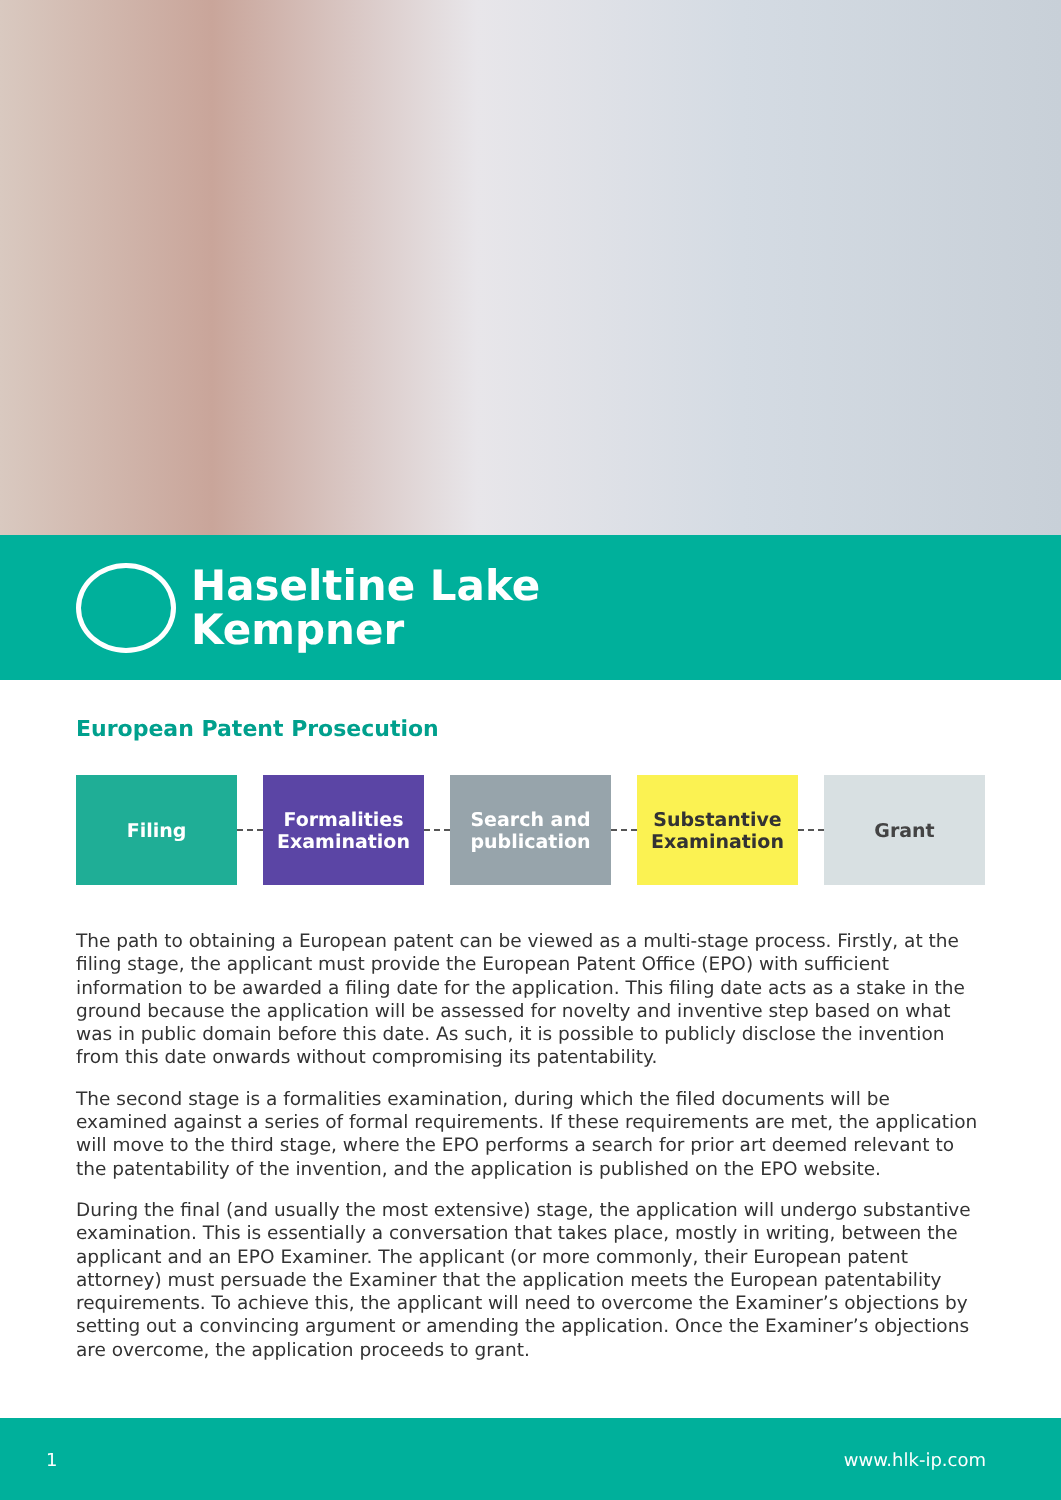Haseltine Lake
Kempner
European Patent Prosecution
Filing
Formalities
Examination
Search and
publication
Substantive
Examination
Grant
The path to obtaining a European patent can be viewed as a multi-stage process. Firstly, at the filing stage, the applicant must provide the European Patent Office (EPO) with sufficient information to be awarded a filing date for the application. This filing date acts as a stake in the ground because the application will be assessed for novelty and inventive step based on what was in public domain before this date. As such, it is possible to publicly disclose the invention from this date onwards without compromising its patentability.
The second stage is a formalities examination, during which the filed documents will be examined against a series of formal requirements. If these requirements are met, the application will move to the third stage, where the EPO performs a search for prior art deemed relevant to the patentability of the invention, and the application is published on the EPO website.
During the final (and usually the most extensive) stage, the application will undergo substantive examination. This is essentially a conversation that takes place, mostly in writing, between the applicant and an EPO Examiner. The applicant (or more commonly, their European patent attorney) must persuade the Examiner that the application meets the European patentability requirements. To achieve this, the applicant will need to overcome the Examiner’s objections by setting out a convincing argument or amending the application. Once the Examiner’s objections are overcome, the application proceeds to grant.
1 www.hlk-ip.com